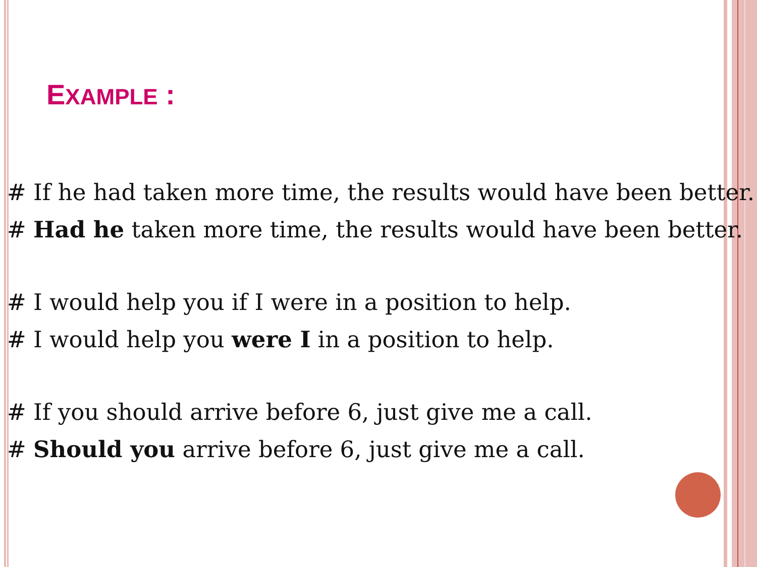EXAMPLE :
# If he had taken more time, the results would have been better.
# Had he taken more time, the results would have been better.
# I would help you if I were in a position to help.
# I would help you were I in a position to help.
# If you should arrive before 6, just give me a call.
# Should you arrive before 6, just give me a call.